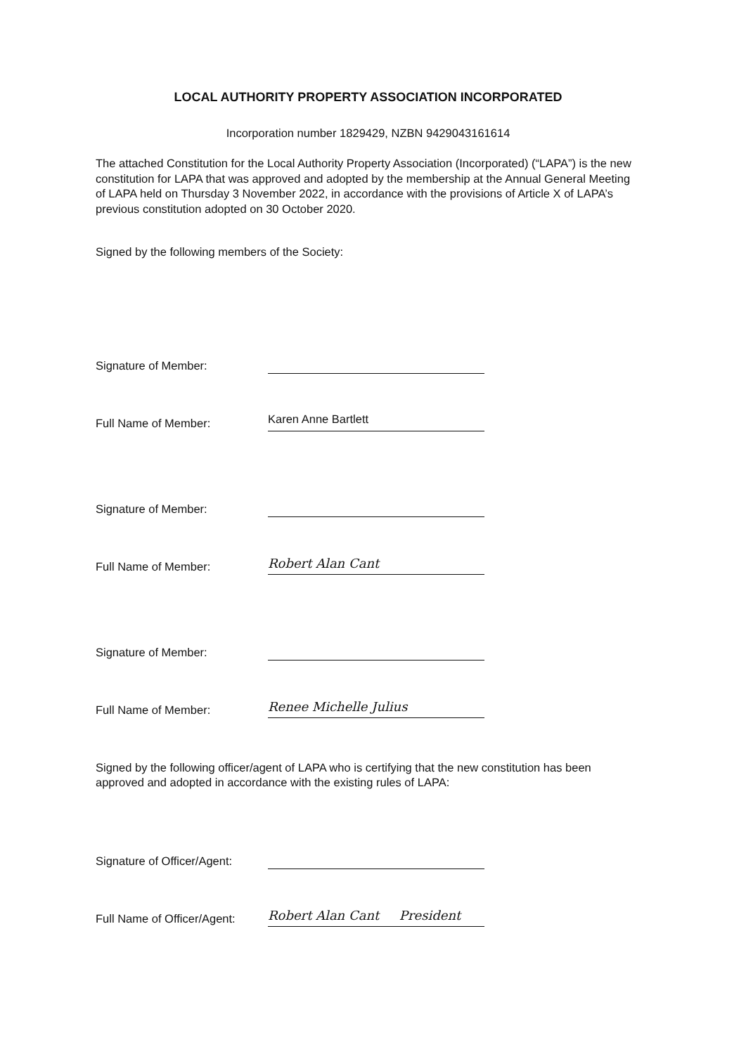LOCAL AUTHORITY PROPERTY ASSOCIATION INCORPORATED
Incorporation number 1829429, NZBN 9429043161614
The attached Constitution for the Local Authority Property Association (Incorporated) (“LAPA”) is the new constitution for LAPA that was approved and adopted by the membership at the Annual General Meeting of LAPA held on Thursday 3 November 2022, in accordance with the provisions of Article X of LAPA’s previous constitution adopted on 30 October 2020.
Signed by the following members of the Society:
Signature of Member:
Full Name of Member:
Karen Anne Bartlett
Signature of Member:
Full Name of Member:
Robert Alan Cant
Signature of Member:
Full Name of Member:
Renee Michelle Julius
Signed by the following officer/agent of LAPA who is certifying that the new constitution has been approved and adopted in accordance with the existing rules of LAPA:
Signature of Officer/Agent:
Full Name of Officer/Agent:
Robert Alan Cant President